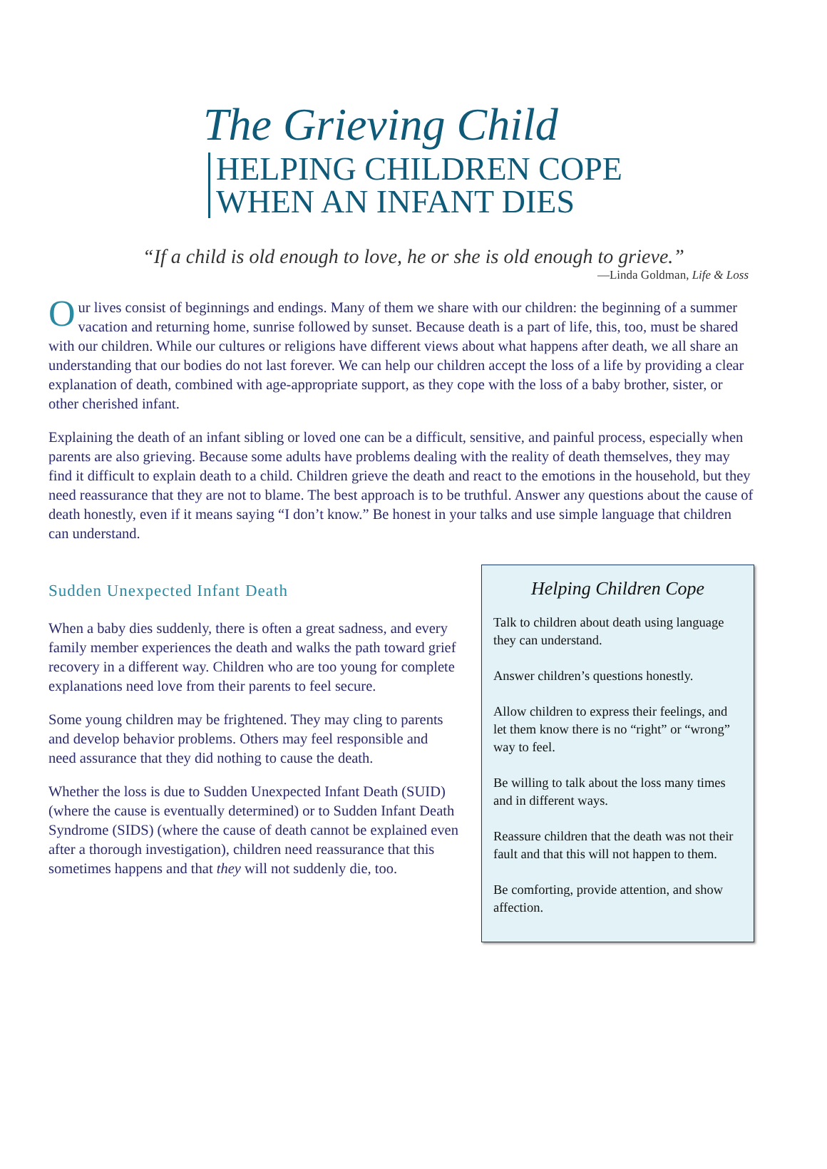The Grieving Child
HELPING CHILDREN COPE
WHEN AN INFANT DIES
“If a child is old enough to love, he or she is old enough to grieve.”
—Linda Goldman, Life & Loss
Our lives consist of beginnings and endings. Many of them we share with our children: the beginning of a summer vacation and returning home, sunrise followed by sunset. Because death is a part of life, this, too, must be shared with our children. While our cultures or religions have different views about what happens after death, we all share an understanding that our bodies do not last forever. We can help our children accept the loss of a life by providing a clear explanation of death, combined with age-appropriate support, as they cope with the loss of a baby brother, sister, or other cherished infant.
Explaining the death of an infant sibling or loved one can be a difficult, sensitive, and painful process, especially when parents are also grieving. Because some adults have problems dealing with the reality of death themselves, they may find it difficult to explain death to a child. Children grieve the death and react to the emotions in the household, but they need reassurance that they are not to blame. The best approach is to be truthful. Answer any questions about the cause of death honestly, even if it means saying “I don’t know.” Be honest in your talks and use simple language that children can understand.
Sudden Unexpected Infant Death
When a baby dies suddenly, there is often a great sadness, and every family member experiences the death and walks the path toward grief recovery in a different way. Children who are too young for complete explanations need love from their parents to feel secure.
Some young children may be frightened. They may cling to parents and develop behavior problems. Others may feel responsible and need assurance that they did nothing to cause the death.
Whether the loss is due to Sudden Unexpected Infant Death (SUID) (where the cause is eventually determined) or to Sudden Infant Death Syndrome (SIDS) (where the cause of death cannot be explained even after a thorough investigation), children need reassurance that this sometimes happens and that they will not suddenly die, too.
Helping Children Cope
Talk to children about death using language they can understand.
Answer children’s questions honestly.
Allow children to express their feelings, and let them know there is no “right” or “wrong” way to feel.
Be willing to talk about the loss many times and in different ways.
Reassure children that the death was not their fault and that this will not happen to them.
Be comforting, provide attention, and show affection.